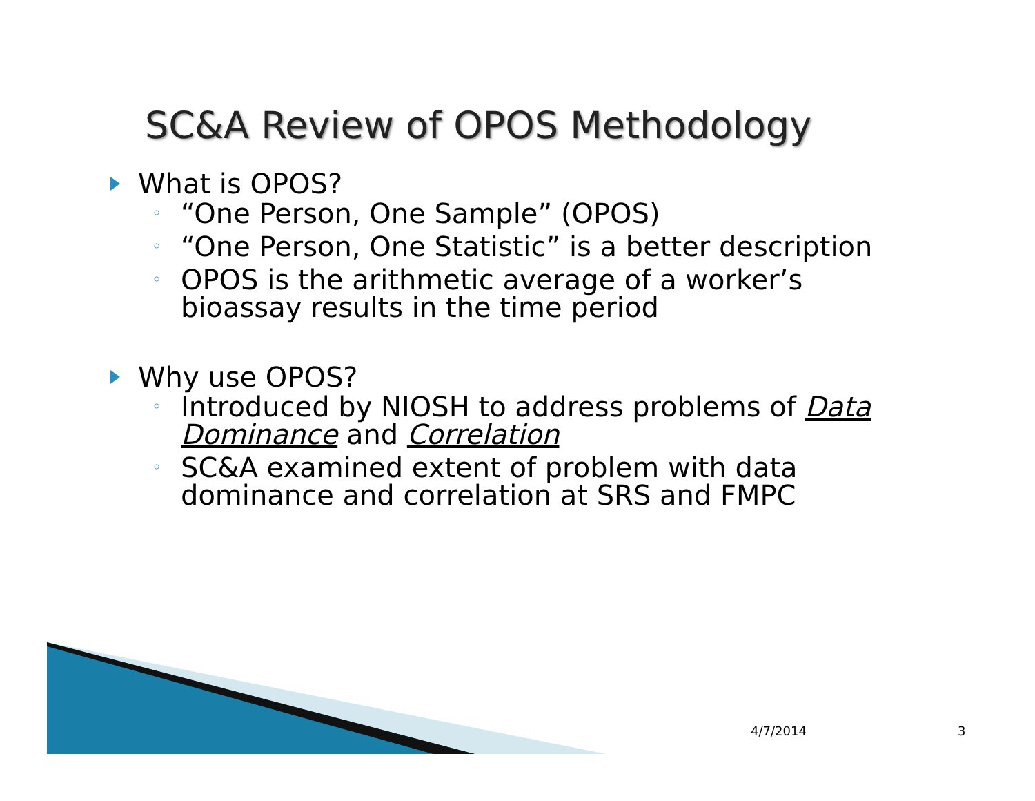SC&A Review of OPOS Methodology
What is OPOS?
◦ “One Person, One Sample” (OPOS)
◦ “One Person, One Statistic” is a better description
◦ OPOS is the arithmetic average of a worker’s bioassay results in the time period
Why use OPOS?
◦ Introduced by NIOSH to address problems of Data Dominance and Correlation
◦ SC&A examined extent of problem with data dominance and correlation at SRS and FMPC
4/7/2014 3